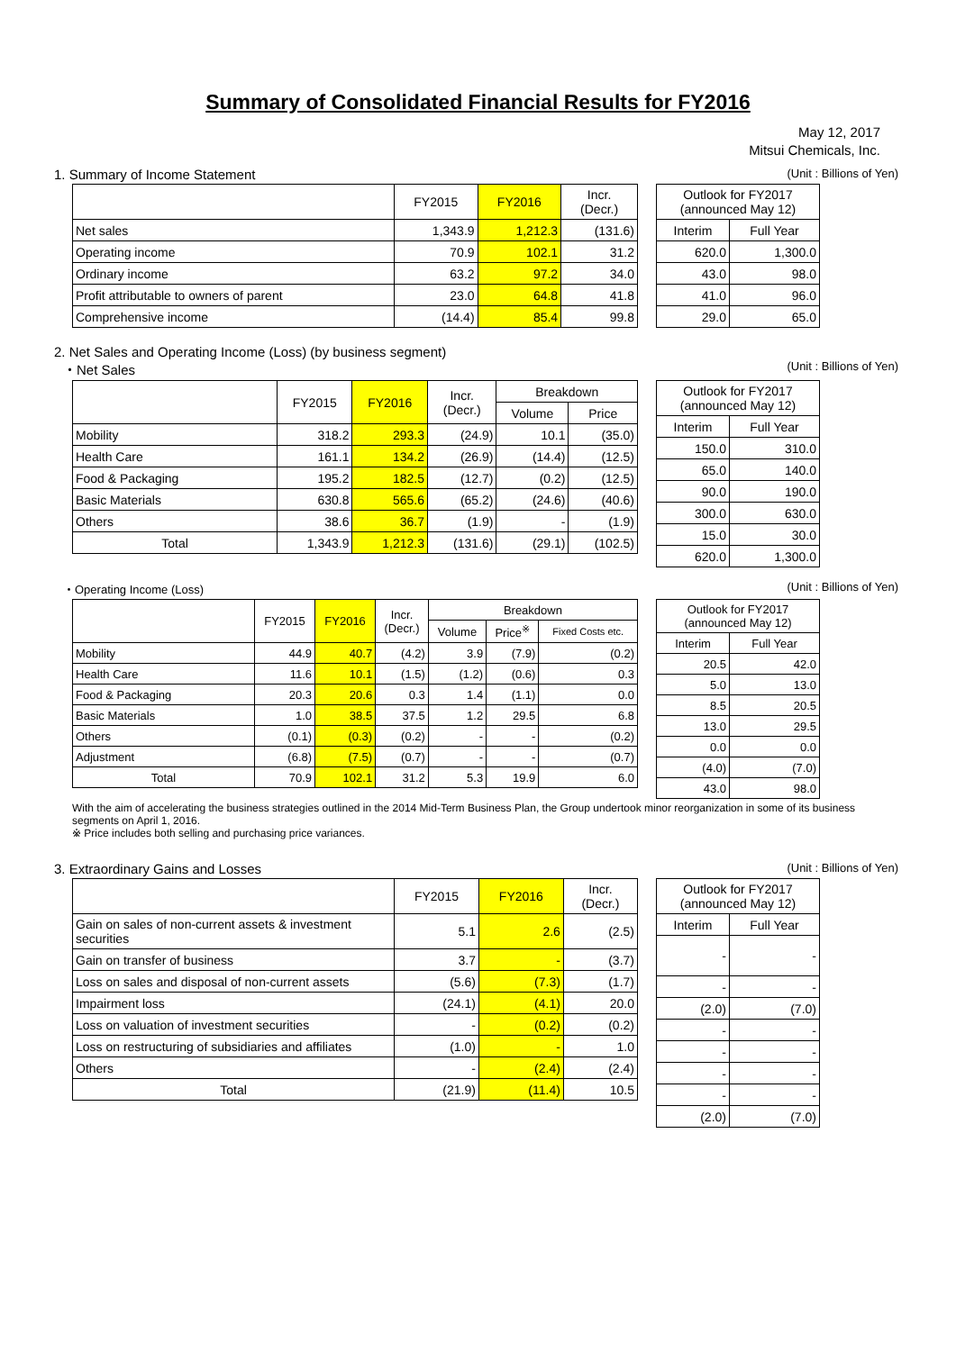Summary of Consolidated Financial Results for FY2016
May 12, 2017
Mitsui Chemicals, Inc.
1. Summary of Income Statement (Unit : Billions of Yen)
| | FY2015 | FY2016 | Incr. (Decr.) |
| --- | --- | --- | --- |
| Net sales | 1,343.9 | 1,212.3 | (131.6) |
| Operating income | 70.9 | 102.1 | 31.2 |
| Ordinary income | 63.2 | 97.2 | 34.0 |
| Profit attributable to owners of parent | 23.0 | 64.8 | 41.8 |
| Comprehensive income | (14.4) | 85.4 | 99.8 |
| Outlook for FY2017 (announced May 12) | |
| --- | --- |
| Interim | Full Year |
| 620.0 | 1,300.0 |
| 43.0 | 98.0 |
| 41.0 | 96.0 |
| 29.0 | 65.0 |
2. Net Sales and Operating Income (Loss) (by business segment)
・Net Sales (Unit : Billions of Yen)
| | FY2015 | FY2016 | Incr. (Decr.) | Breakdown | |
| --- | --- | --- | --- | --- | --- |
| | | | | Volume | Price |
| Mobility | 318.2 | 293.3 | (24.9) | 10.1 | (35.0) |
| Health Care | 161.1 | 134.2 | (26.9) | (14.4) | (12.5) |
| Food & Packaging | 195.2 | 182.5 | (12.7) | (0.2) | (12.5) |
| Basic Materials | 630.8 | 565.6 | (65.2) | (24.6) | (40.6) |
| Others | 38.6 | 36.7 | (1.9) | - | (1.9) |
| Total | 1,343.9 | 1,212.3 | (131.6) | (29.1) | (102.5) |
| Outlook for FY2017 (announced May 12) | |
| --- | --- |
| Interim | Full Year |
| 150.0 | 310.0 |
| 65.0 | 140.0 |
| 90.0 | 190.0 |
| 300.0 | 630.0 |
| 15.0 | 30.0 |
| 620.0 | 1,300.0 |
・Operating Income (Loss) (Unit : Billions of Yen)
| | FY2015 | FY2016 | Incr. (Decr.) | Breakdown | | |
| --- | --- | --- | --- | --- | --- | --- |
| | | | | Volume | Price<sup>※</sup> | Fixed Costs etc. |
| Mobility | 44.9 | 40.7 | (4.2) | 3.9 | (7.9) | (0.2) |
| Health Care | 11.6 | 10.1 | (1.5) | (1.2) | (0.6) | 0.3 |
| Food & Packaging | 20.3 | 20.6 | 0.3 | 1.4 | (1.1) | 0.0 |
| Basic Materials | 1.0 | 38.5 | 37.5 | 1.2 | 29.5 | 6.8 |
| Others | (0.1) | (0.3) | (0.2) | - | - | (0.2) |
| Adjustment | (6.8) | (7.5) | (0.7) | - | - | (0.7) |
| Total | 70.9 | 102.1 | 31.2 | 5.3 | 19.9 | 6.0 |
| Outlook for FY2017 (announced May 12) | |
| --- | --- |
| Interim | Full Year |
| 20.5 | 42.0 |
| 5.0 | 13.0 |
| 8.5 | 20.5 |
| 13.0 | 29.5 |
| 0.0 | 0.0 |
| (4.0) | (7.0) |
| 43.0 | 98.0 |
With the aim of accelerating the business strategies outlined in the 2014 Mid-Term Business Plan, the Group undertook minor reorganization in some of its business segments on April 1, 2016.
※ Price includes both selling and purchasing price variances.
3. Extraordinary Gains and Losses (Unit : Billions of Yen)
| | FY2015 | FY2016 | Incr. (Decr.) |
| --- | --- | --- | --- |
| Gain on sales of non-current assets & investment securities | 5.1 | 2.6 | (2.5) |
| Gain on transfer of business | 3.7 | - | (3.7) |
| Loss on sales and disposal of non-current assets | (5.6) | (7.3) | (1.7) |
| Impairment loss | (24.1) | (4.1) | 20.0 |
| Loss on valuation of investment securities | - | (0.2) | (0.2) |
| Loss on restructuring of subsidiaries and affiliates | (1.0) | - | 1.0 |
| Others | - | (2.4) | (2.4) |
| Total | (21.9) | (11.4) | 10.5 |
| Outlook for FY2017 (announced May 12) | |
| --- | --- |
| Interim | Full Year |
| - | - |
| - | - |
| (2.0) | (7.0) |
| - | - |
| - | - |
| - | - |
| - | - |
| (2.0) | (7.0) |